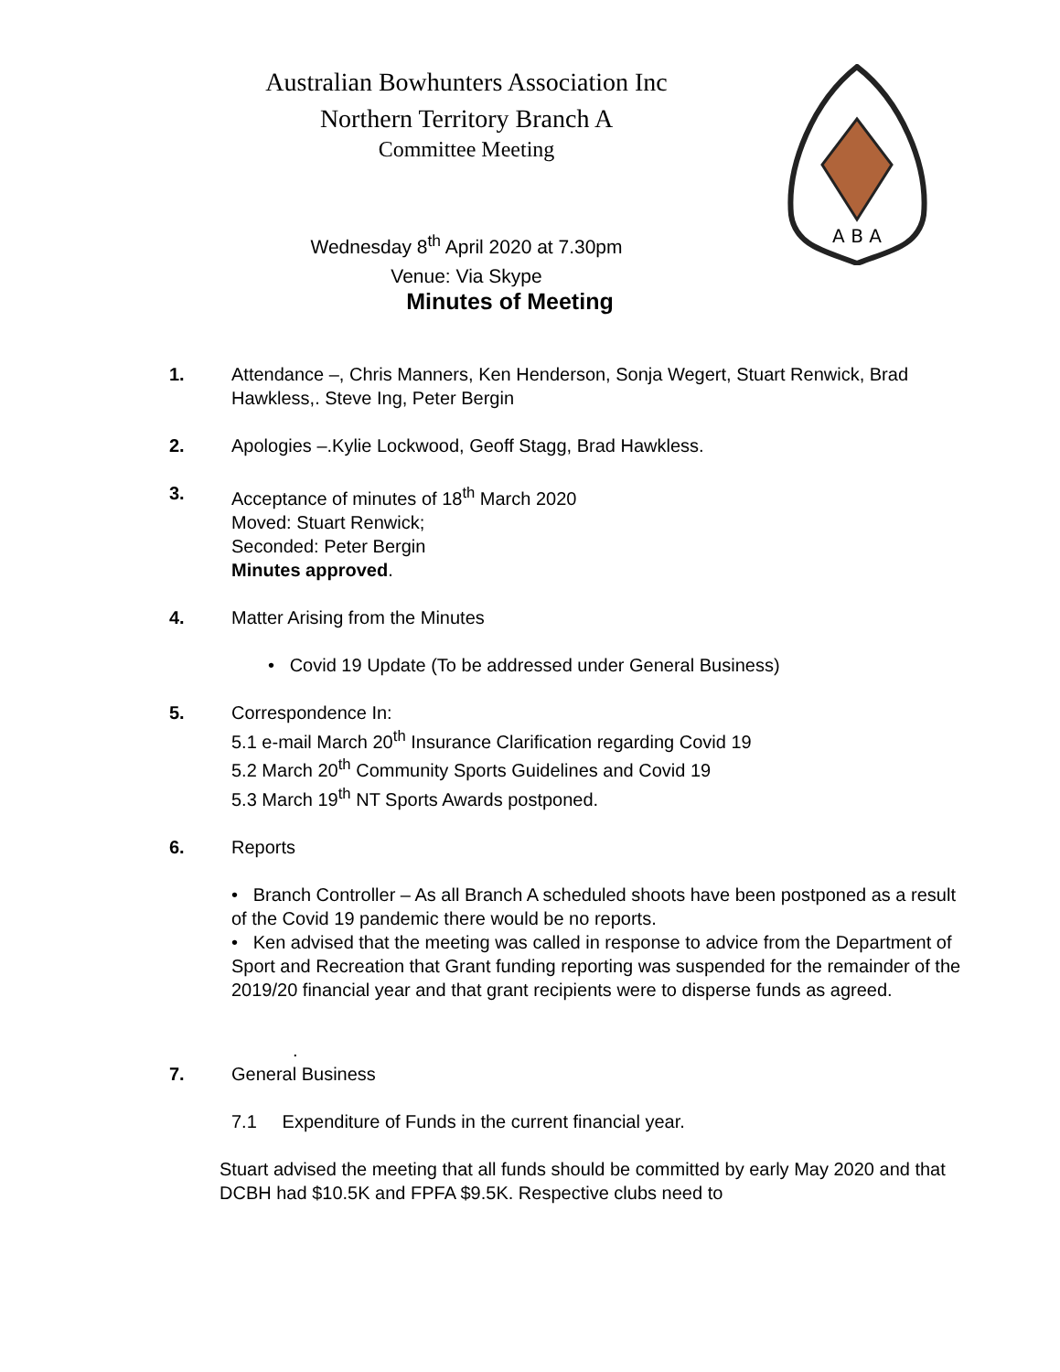Australian Bowhunters Association Inc
Northern Territory Branch A
Committee Meeting
Wednesday 8<sup>th</sup> April 2020 at 7.30pm
Venue: Via Skype
A B A
Minutes of Meeting
1. Attendance –, Chris Manners, Ken Henderson, Sonja Wegert, Stuart Renwick, Brad Hawkless,. Steve Ing, Peter Bergin
2. Apologies –.Kylie Lockwood, Geoff Stagg, Brad Hawkless.
3. Acceptance of minutes of 18<sup>th</sup> March 2020
Moved: Stuart Renwick;
Seconded: Peter Bergin
Minutes approved.
4. Matter Arising from the Minutes
• Covid 19 Update (To be addressed under General Business)
5. Correspondence In:
5.1 e-mail March 20<sup>th</sup> Insurance Clarification regarding Covid 19
5.2 March 20<sup>th</sup> Community Sports Guidelines and Covid 19
5.3 March 19<sup>th</sup> NT Sports Awards postponed.
6. Reports
• Branch Controller – As all Branch A scheduled shoots have been postponed as a result of the Covid 19 pandemic there would be no reports.
• Ken advised that the meeting was called in response to advice from the Department of Sport and Recreation that Grant funding reporting was suspended for the remainder of the 2019/20 financial year and that grant recipients were to disperse funds as agreed.
.
7. General Business
7.1 Expenditure of Funds in the current financial year.
Stuart advised the meeting that all funds should be committed by early May 2020 and that DCBH had $10.5K and FPFA $9.5K. Respective clubs need to